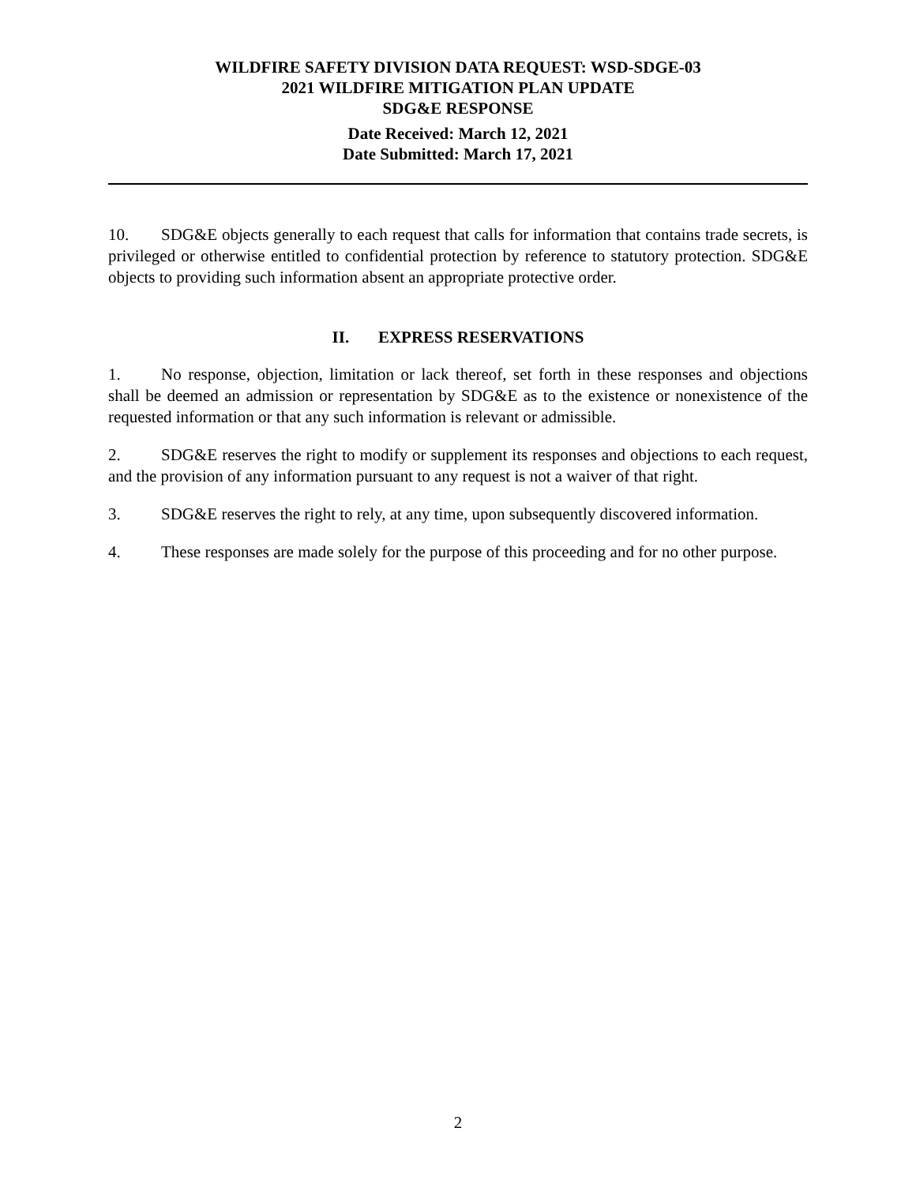WILDFIRE SAFETY DIVISION DATA REQUEST: WSD-SDGE-03
2021 WILDFIRE MITIGATION PLAN UPDATE
SDG&E RESPONSE
Date Received: March 12, 2021
Date Submitted: March 17, 2021
10. SDG&E objects generally to each request that calls for information that contains trade secrets, is privileged or otherwise entitled to confidential protection by reference to statutory protection. SDG&E objects to providing such information absent an appropriate protective order.
II. EXPRESS RESERVATIONS
1. No response, objection, limitation or lack thereof, set forth in these responses and objections shall be deemed an admission or representation by SDG&E as to the existence or nonexistence of the requested information or that any such information is relevant or admissible.
2. SDG&E reserves the right to modify or supplement its responses and objections to each request, and the provision of any information pursuant to any request is not a waiver of that right.
3. SDG&E reserves the right to rely, at any time, upon subsequently discovered information.
4. These responses are made solely for the purpose of this proceeding and for no other purpose.
2